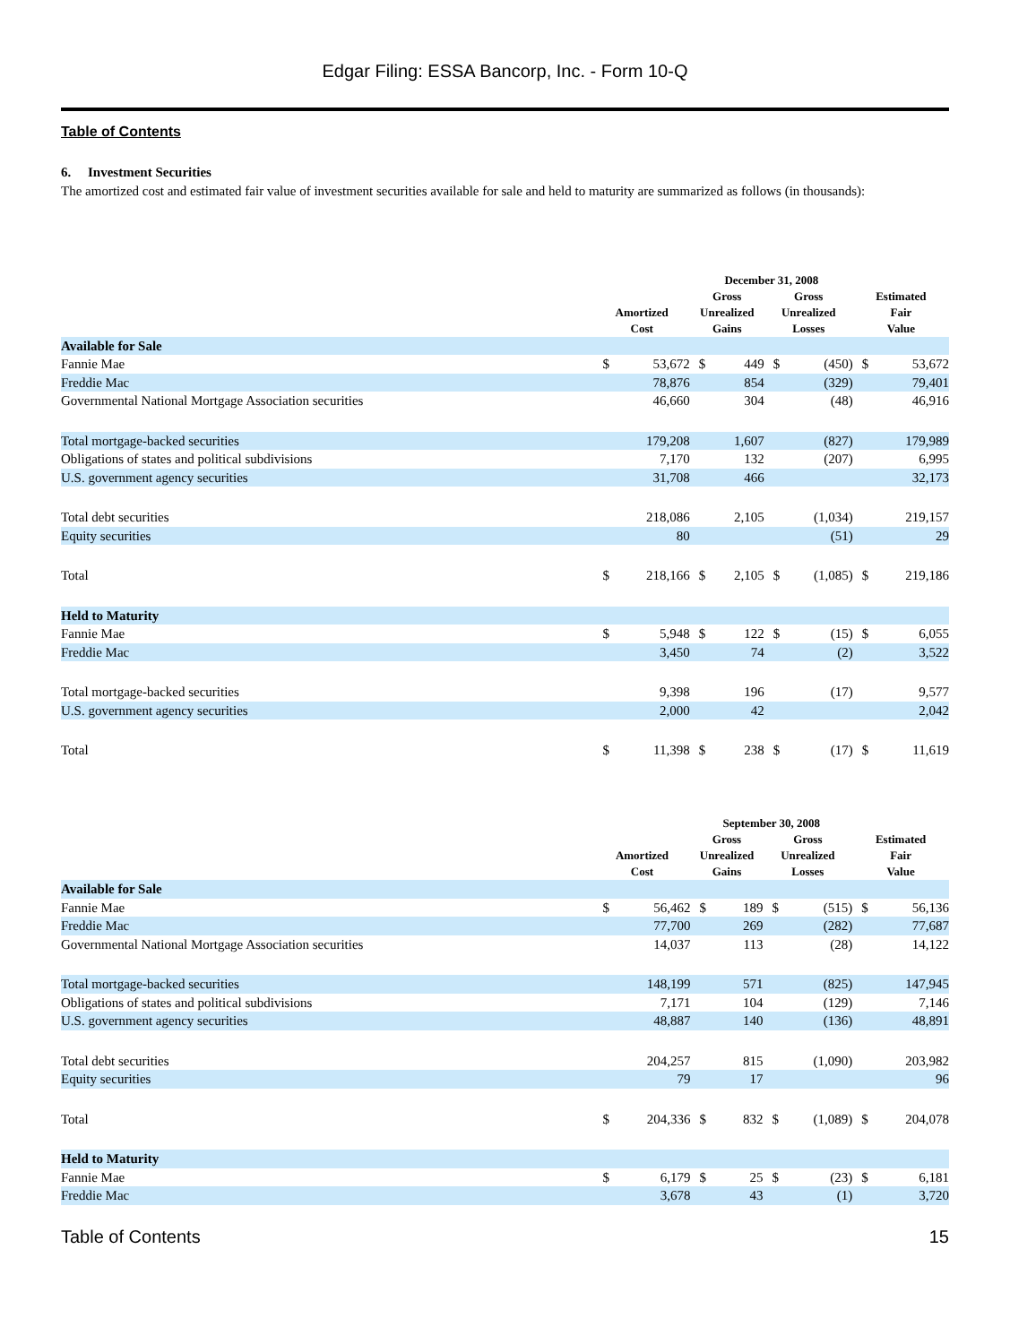Edgar Filing: ESSA Bancorp, Inc. - Form 10-Q
Table of Contents
6. Investment Securities
The amortized cost and estimated fair value of investment securities available for sale and held to maturity are summarized as follows (in thousands):
| | December 31, 2008 | | | | | | | |
| --- | --- | --- | --- | --- | --- | --- | --- | --- |
| | Amortized Cost | | Gross Unrealized Gains | | Gross Unrealized Losses | | Estimated Fair Value | |
| Available for Sale | | | | | | | | |
| Fannie Mae | $ | 53,672 | $ | 449 | $ | (450) | $ | 53,672 |
| Freddie Mac | | 78,876 | | 854 | | (329) | | 79,401 |
| Governmental National Mortgage Association securities | | 46,660 | | 304 | | (48) | | 46,916 |
| Total mortgage-backed securities | | 179,208 | | 1,607 | | (827) | | 179,989 |
| Obligations of states and political subdivisions | | 7,170 | | 132 | | (207) | | 6,995 |
| U.S. government agency securities | | 31,708 | | 466 | | | | 32,173 |
| Total debt securities | | 218,086 | | 2,105 | | (1,034) | | 219,157 |
| Equity securities | | 80 | | | | (51) | | 29 |
| Total | $ | 218,166 | $ | 2,105 | $ | (1,085) | $ | 219,186 |
| Held to Maturity | | | | | | | | |
| Fannie Mae | $ | 5,948 | $ | 122 | $ | (15) | $ | 6,055 |
| Freddie Mac | | 3,450 | | 74 | | (2) | | 3,522 |
| Total mortgage-backed securities | | 9,398 | | 196 | | (17) | | 9,577 |
| U.S. government agency securities | | 2,000 | | 42 | | | | 2,042 |
| Total | $ | 11,398 | $ | 238 | $ | (17) | $ | 11,619 |
| | September 30, 2008 | | | | | | | |
| --- | --- | --- | --- | --- | --- | --- | --- | --- |
| | Amortized Cost | | Gross Unrealized Gains | | Gross Unrealized Losses | | Estimated Fair Value | |
| Available for Sale | | | | | | | | |
| Fannie Mae | $ | 56,462 | $ | 189 | $ | (515) | $ | 56,136 |
| Freddie Mac | | 77,700 | | 269 | | (282) | | 77,687 |
| Governmental National Mortgage Association securities | | 14,037 | | 113 | | (28) | | 14,122 |
| Total mortgage-backed securities | | 148,199 | | 571 | | (825) | | 147,945 |
| Obligations of states and political subdivisions | | 7,171 | | 104 | | (129) | | 7,146 |
| U.S. government agency securities | | 48,887 | | 140 | | (136) | | 48,891 |
| Total debt securities | | 204,257 | | 815 | | (1,090) | | 203,982 |
| Equity securities | | 79 | | 17 | | | | 96 |
| Total | $ | 204,336 | $ | 832 | $ | (1,089) | $ | 204,078 |
| Held to Maturity | | | | | | | | |
| Fannie Mae | $ | 6,179 | $ | 25 | $ | (23) | $ | 6,181 |
| Freddie Mac | | 3,678 | | 43 | | (1) | | 3,720 |
Table of Contents 15